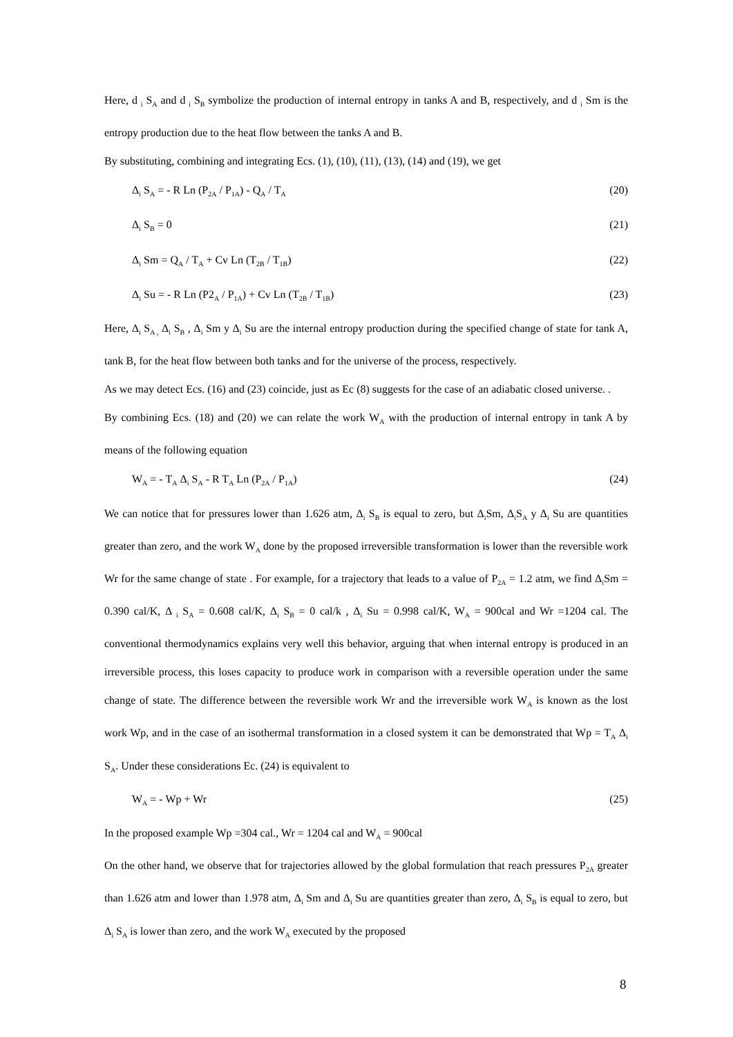Here, d <sub>i</sub> S<sub>A</sub> and d <sub>i</sub> S<sub>B</sub> symbolize the production of internal entropy in tanks A and B, respectively, and d <sub>i</sub> Sm is the entropy production due to the heat flow between the tanks A and B.
By substituting, combining and integrating Ecs. (1), (10), (11), (13), (14) and (19), we get
Δ<sub>i</sub> S<sub>A</sub> = - R Ln (P<sub>2A</sub> / P<sub>1A</sub>) - Q<sub>A</sub> / T<sub>A</sub> (20)
Δ<sub>i</sub> S<sub>B</sub> = 0 (21)
Δ<sub>i</sub> Sm = Q<sub>A</sub> / T<sub>A</sub> + Cv Ln (T<sub>2B</sub> / T<sub>1B</sub>) (22)
Δ<sub>i</sub> Su = - R Ln (P2<sub>A</sub> / P<sub>1A</sub>) + Cv Ln (T<sub>2B</sub> / T<sub>1B</sub>) (23)
Here, Δ<sub>i</sub> S<sub>A ,</sub> Δ<sub>i</sub> S<sub>B</sub> , Δ<sub>i</sub> Sm y Δ<sub>i</sub> Su are the internal entropy production during the specified change of state for tank A, tank B, for the heat flow between both tanks and for the universe of the process, respectively.
As we may detect Ecs. (16) and (23) coincide, just as Ec (8) suggests for the case of an adiabatic closed universe. .
By combining Ecs. (18) and (20) we can relate the work W<sub>A</sub> with the production of internal entropy in tank A by means of the following equation
W<sub>A</sub> = - T<sub>A</sub> Δ<sub>i</sub> S<sub>A</sub> - R T<sub>A</sub> Ln (P<sub>2A</sub> / P<sub>1A</sub>) (24)
We can notice that for pressures lower than 1.626 atm, Δ<sub>i</sub> S<sub>B</sub> is equal to zero, but Δ<sub>i</sub>Sm, Δ<sub>i</sub>S<sub>A</sub> y Δ<sub>i</sub> Su are quantities greater than zero, and the work W<sub>A</sub> done by the proposed irreversible transformation is lower than the reversible work Wr for the same change of state . For example, for a trajectory that leads to a value of P<sub>2A</sub> = 1.2 atm, we find Δ<sub>i</sub>Sm = 0.390 cal/K, Δ <sub>i</sub> S<sub>A</sub> = 0.608 cal/K, Δ<sub>i</sub> S<sub>B</sub> = 0 cal/k , Δ<sub>i</sub> Su = 0.998 cal/K, W<sub>A</sub> = 900cal and Wr =1204 cal. The conventional thermodynamics explains very well this behavior, arguing that when internal entropy is produced in an irreversible process, this loses capacity to produce work in comparison with a reversible operation under the same change of state. The difference between the reversible work Wr and the irreversible work W<sub>A</sub> is known as the lost work Wp, and in the case of an isothermal transformation in a closed system it can be demonstrated that Wp = T<sub>A</sub> Δ<sub>i</sub> S<sub>A</sub>. Under these considerations Ec. (24) is equivalent to
W<sub>A</sub> = - Wp + Wr (25)
In the proposed example Wp =304 cal., Wr = 1204 cal and W<sub>A</sub> = 900cal
On the other hand, we observe that for trajectories allowed by the global formulation that reach pressures P<sub>2A</sub> greater than 1.626 atm and lower than 1.978 atm, Δ<sub>i</sub> Sm and Δ<sub>i</sub> Su are quantities greater than zero, Δ<sub>i</sub> S<sub>B</sub> is equal to zero, but Δ<sub>i</sub> S<sub>A</sub> is lower than zero, and the work W<sub>A</sub> executed by the proposed
8